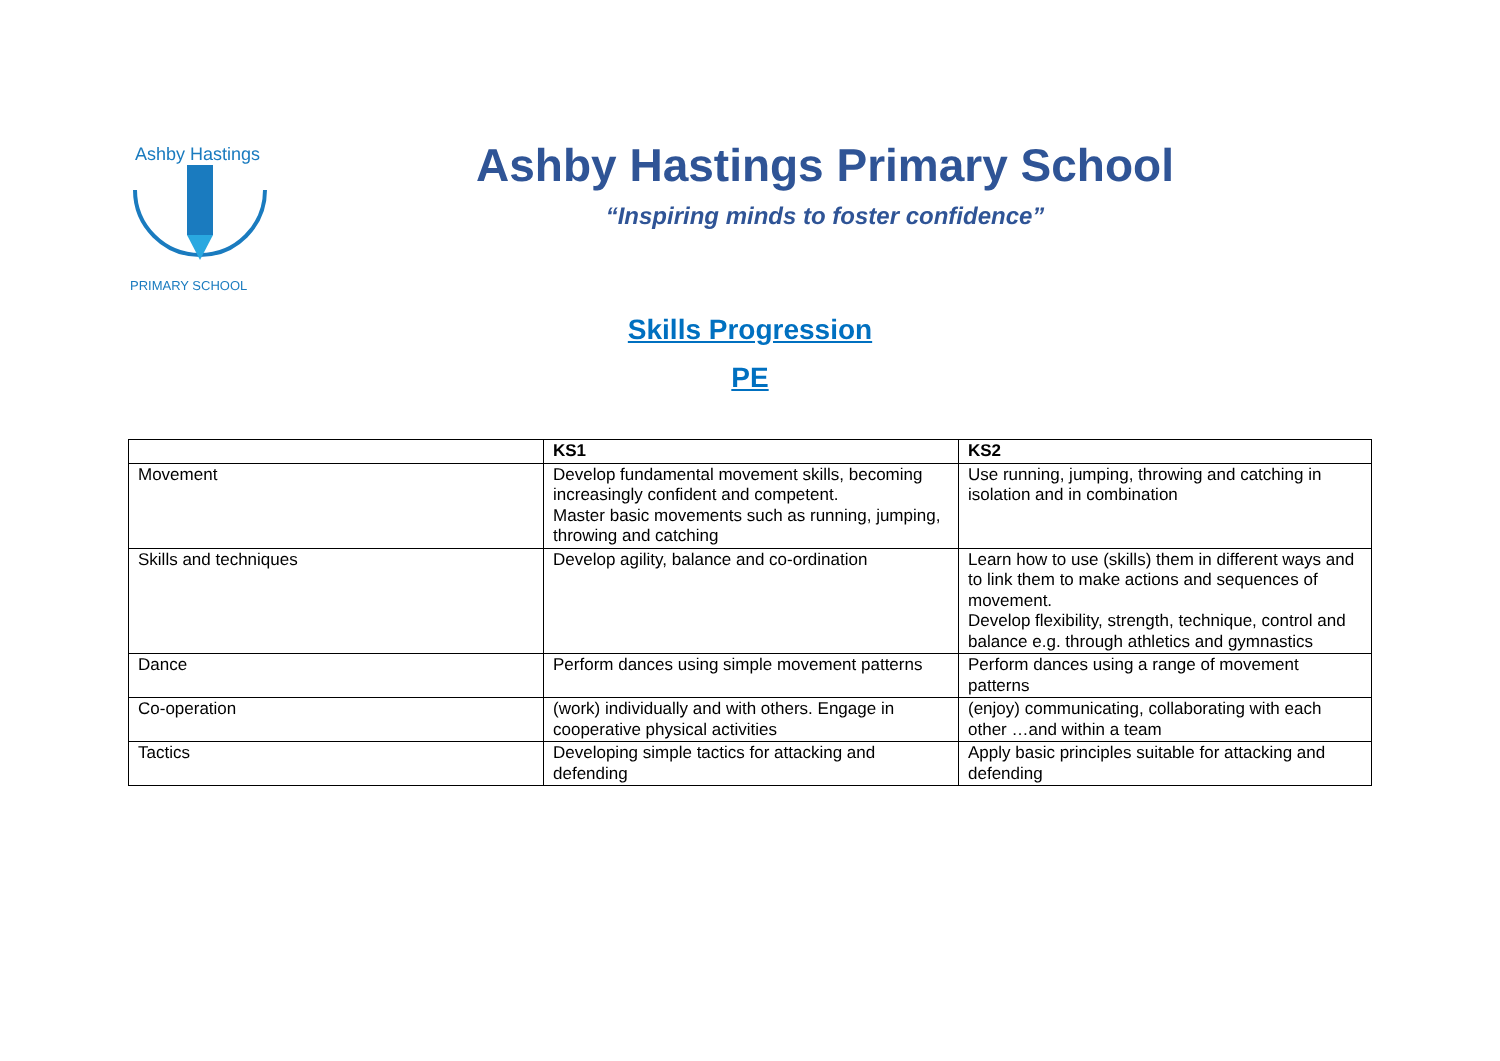Ashby Hastings
PRIMARY SCHOOL
Ashby Hastings Primary School
“Inspiring minds to foster confidence”
Skills Progression
PE
| | KS1 | KS2 |
| --- | --- | --- |
| Movement | Develop fundamental movement skills, becoming increasingly confident and competent. Master basic movements such as running, jumping, throwing and catching | Use running, jumping, throwing and catching in isolation and in combination |
| Skills and techniques | Develop agility, balance and co-ordination | Learn how to use (skills) them in different ways and to link them to make actions and sequences of movement. Develop flexibility, strength, technique, control and balance e.g. through athletics and gymnastics |
| Dance | Perform dances using simple movement patterns | Perform dances using a range of movement patterns |
| Co-operation | (work) individually and with others. Engage in cooperative physical activities | (enjoy) communicating, collaborating with each other …and within a team |
| Tactics | Developing simple tactics for attacking and defending | Apply basic principles suitable for attacking and defending |